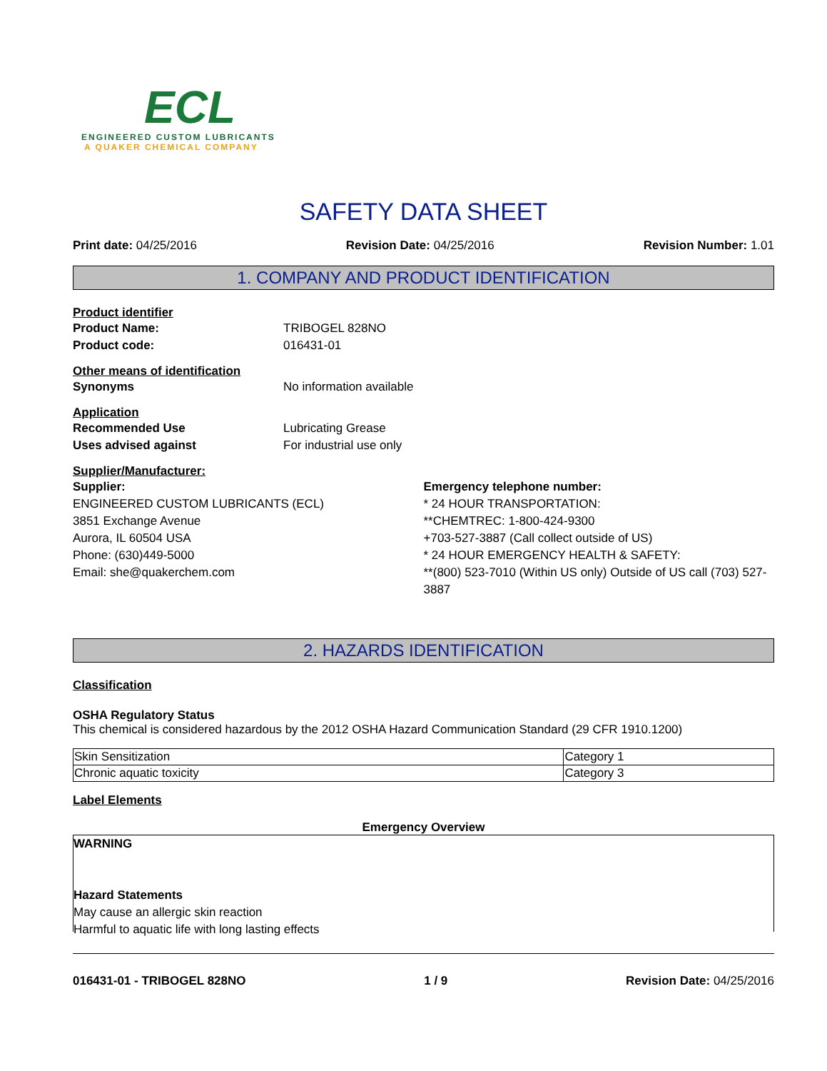ECL
ENGINEERED CUSTOM LUBRICANTS
A QUAKER CHEMICAL COMPANY
SAFETY DATA SHEET
Print date: 04/25/2016 Revision Date: 04/25/2016 Revision Number: 1.01
1. COMPANY AND PRODUCT IDENTIFICATION
Product identifier
Product Name: TRIBOGEL 828NO
Product code: 016431-01
Other means of identification
Synonyms No information available
Application
Recommended Use Lubricating Grease
Uses advised against For industrial use only
Supplier/Manufacturer:
Supplier:
ENGINEERED CUSTOM LUBRICANTS (ECL)
3851 Exchange Avenue
Aurora, IL 60504 USA
Phone: (630)449-5000
Email: she@quakerchem.com
Emergency telephone number:
* 24 HOUR TRANSPORTATION:
**CHEMTREC: 1-800-424-9300
+703-527-3887 (Call collect outside of US)
* 24 HOUR EMERGENCY HEALTH & SAFETY:
**(800) 523-7010 (Within US only) Outside of US call (703) 527-3887
2. HAZARDS IDENTIFICATION
Classification
OSHA Regulatory Status
This chemical is considered hazardous by the 2012 OSHA Hazard Communication Standard (29 CFR 1910.1200)
| Skin Sensitization | Category 1 |
| Chronic aquatic toxicity | Category 3 |
Label Elements
Emergency Overview
WARNING
Hazard Statements
May cause an allergic skin reaction
Harmful to aquatic life with long lasting effects
016431-01 - TRIBOGEL 828NO 1 / 9 Revision Date: 04/25/2016